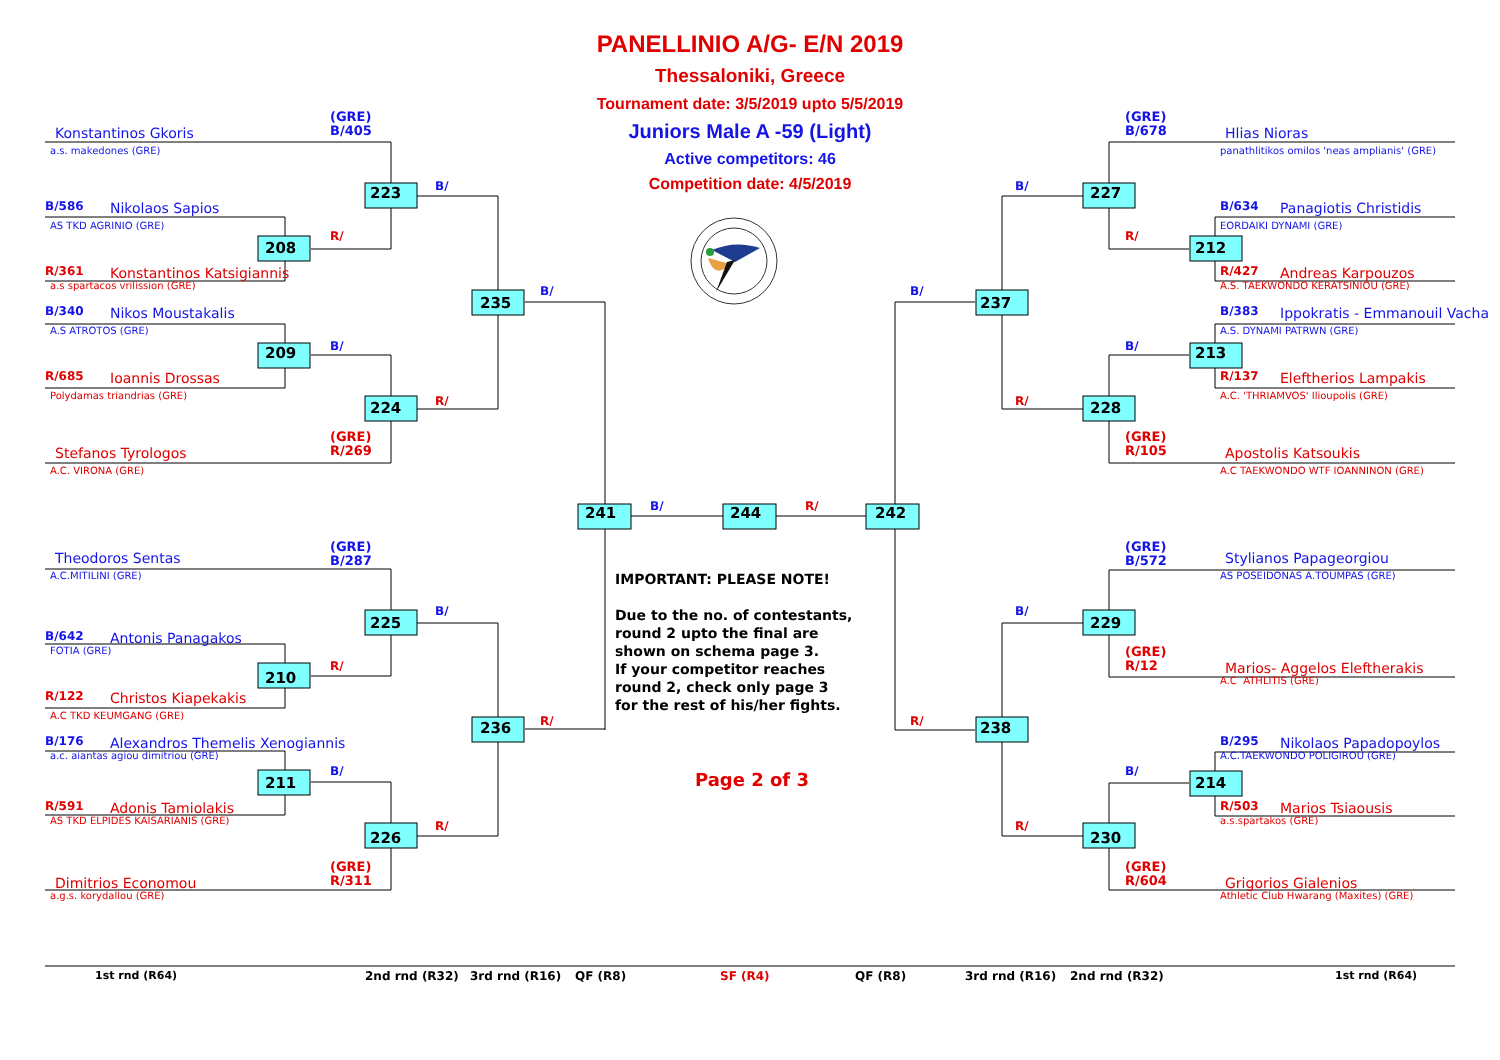PANELLINIO A/G- E/N 2019
Thessaloniki, Greece
Tournament date: 3/5/2019 upto 5/5/2019
Juniors Male A -59 (Light)
Active competitors: 46
Competition date: 4/5/2019
(GRE)
B/405
Konstantinos Gkoris
a.s. makedones (GRE)
B/
223
B/586
Nikolaos Sapios
AS TKD AGRINIO (GRE)
R/
208
R/361
Konstantinos Katsigiannis
a.s spartacos vrilission (GRE)
B/
235
B/340
Nikos Moustakalis
A.S ATROTOS (GRE)
B/
209
R/685
Ioannis Drossas
Polydamas triandrias (GRE)
R/
224
(GRE)
R/269
Stefanos Tyrologos
A.C. VIRONA (GRE)
(GRE)
B/287
Theodoros Sentas
A.C.MITILINI (GRE)
B/
225
B/642
Antonis Panagakos
FOTIA (GRE)
R/
210
R/122
Christos Kiapekakis
A.C TKD KEUMGANG (GRE)
R/
236
B/176
Alexandros Themelis Xenogiannis
a.c. aiantas agiou dimitriou (GRE)
B/
211
R/591
Adonis Tamiolakis
AS TKD ELPIDES KAISARIANIS (GRE)
R/
226
(GRE)
R/311
Dimitrios Economou
a.g.s. korydallou (GRE)
241
B/
244
R/
242
IMPORTANT: PLEASE NOTE! Due to the no. of contestants, round 2 upto the final are shown on schema page 3. If your competitor reaches round 2, check only page 3 for the rest of his/her fights.
Page 2 of 3
(GRE)
B/678
Hlias Nioras
panathlitikos omilos 'neas amplianis' (GRE)
B/
227
B/634
Panagiotis Christidis
EORDAIKI DYNAMI (GRE)
R/
212
R/427
Andreas Karpouzos
A.S. TAEKWONDO KERATSINIOU (GRE)
B/
237
B/383
Ippokratis - Emmanouil Vacha
A.S. DYNAMI PATRWN (GRE)
B/
213
R/137
Eleftherios Lampakis
A.C. 'THRIAMVOS' Ilioupolis (GRE)
R/
228
(GRE)
R/105
Apostolis Katsoukis
A.C TAEKWONDO WTF IOANNINON (GRE)
(GRE)
B/572
Stylianos Papageorgiou
AS POSEIDONAS A.TOUMPAS (GRE)
B/
229
(GRE)
R/12
Marios- Aggelos Eleftherakis
A.C ATHLITIS (GRE)
R/
238
B/295
Nikolaos Papadopoylos
A.C.TAEKWONDO POLIGIROU (GRE)
B/
214
R/503
Marios Tsiaousis
a.s.spartakos (GRE)
R/
230
(GRE)
R/604
Grigorios Gialenios
Athletic Club Hwarang (Maxites) (GRE)
1st rnd (R64)
2nd rnd (R32)
3rd rnd (R16)
QF (R8)
SF (R4)
QF (R8)
3rd rnd (R16)
2nd rnd (R32)
1st rnd (R64)